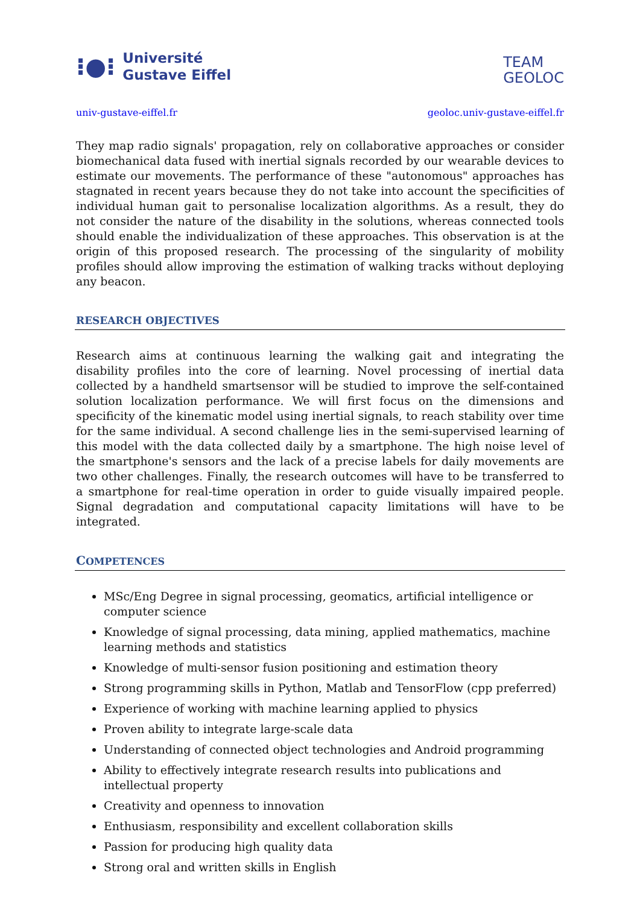⁝●⁝ Université
Gustave Eiffel
TEAM
GEOLOC
univ-gustave-eiffel.fr geoloc.univ-gustave-eiffel.fr
They map radio signals' propagation, rely on collaborative approaches or consider biomechanical data fused with inertial signals recorded by our wearable devices to estimate our movements. The performance of these "autonomous" approaches has stagnated in recent years because they do not take into account the specificities of individual human gait to personalise localization algorithms. As a result, they do not consider the nature of the disability in the solutions, whereas connected tools should enable the individualization of these approaches. This observation is at the origin of this proposed research. The processing of the singularity of mobility profiles should allow improving the estimation of walking tracks without deploying any beacon.
RESEARCH OBJECTIVES
Research aims at continuous learning the walking gait and integrating the disability profiles into the core of learning. Novel processing of inertial data collected by a handheld smartsensor will be studied to improve the self-contained solution localization performance. We will first focus on the dimensions and specificity of the kinematic model using inertial signals, to reach stability over time for the same individual. A second challenge lies in the semi-supervised learning of this model with the data collected daily by a smartphone. The high noise level of the smartphone's sensors and the lack of a precise labels for daily movements are two other challenges. Finally, the research outcomes will have to be transferred to a smartphone for real-time operation in order to guide visually impaired people. Signal degradation and computational capacity limitations will have to be integrated.
COMPETENCES
MSc/Eng Degree in signal processing, geomatics, artificial intelligence or computer science
Knowledge of signal processing, data mining, applied mathematics, machine learning methods and statistics
Knowledge of multi-sensor fusion positioning and estimation theory
Strong programming skills in Python, Matlab and TensorFlow (cpp preferred)
Experience of working with machine learning applied to physics
Proven ability to integrate large-scale data
Understanding of connected object technologies and Android programming
Ability to effectively integrate research results into publications and intellectual property
Creativity and openness to innovation
Enthusiasm, responsibility and excellent collaboration skills
Passion for producing high quality data
Strong oral and written skills in English